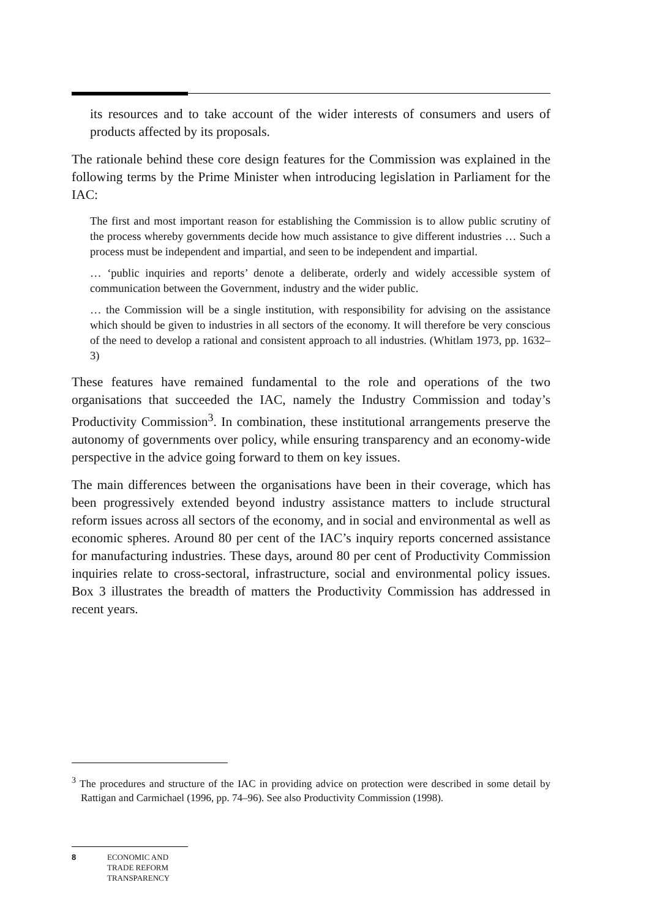its resources and to take account of the wider interests of consumers and users of products affected by its proposals.
The rationale behind these core design features for the Commission was explained in the following terms by the Prime Minister when introducing legislation in Parliament for the IAC:
The first and most important reason for establishing the Commission is to allow public scrutiny of the process whereby governments decide how much assistance to give different industries … Such a process must be independent and impartial, and seen to be independent and impartial.
… ‘public inquiries and reports’ denote a deliberate, orderly and widely accessible system of communication between the Government, industry and the wider public.
… the Commission will be a single institution, with responsibility for advising on the assistance which should be given to industries in all sectors of the economy. It will therefore be very conscious of the need to develop a rational and consistent approach to all industries. (Whitlam 1973, pp. 1632–3)
These features have remained fundamental to the role and operations of the two organisations that succeeded the IAC, namely the Industry Commission and today’s Productivity Commission<sup>3</sup>. In combination, these institutional arrangements preserve the autonomy of governments over policy, while ensuring transparency and an economy-wide perspective in the advice going forward to them on key issues.
The main differences between the organisations have been in their coverage, which has been progressively extended beyond industry assistance matters to include structural reform issues across all sectors of the economy, and in social and environmental as well as economic spheres. Around 80 per cent of the IAC’s inquiry reports concerned assistance for manufacturing industries. These days, around 80 per cent of Productivity Commission inquiries relate to cross-sectoral, infrastructure, social and environmental policy issues. Box 3 illustrates the breadth of matters the Productivity Commission has addressed in recent years.
<sup>3</sup> The procedures and structure of the IAC in providing advice on protection were described in some detail by Rattigan and Carmichael (1996, pp. 74–96). See also Productivity Commission (1998).
8 ECONOMIC AND
TRADE REFORM
TRANSPARENCY